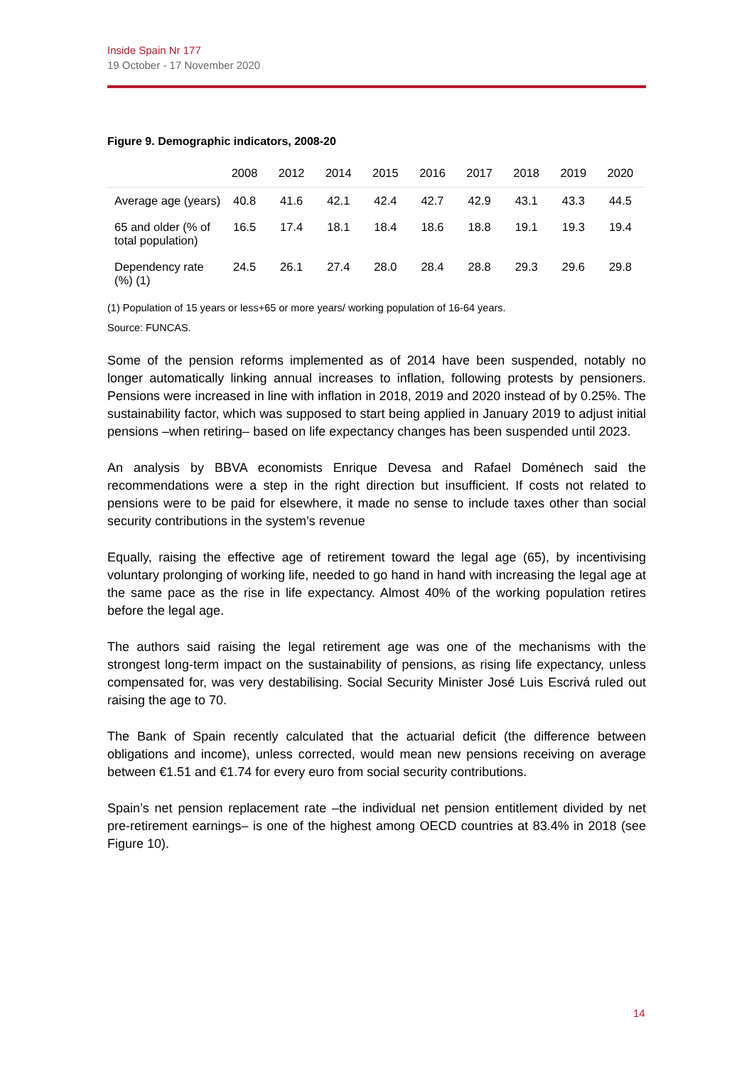Inside Spain Nr 177
19 October - 17 November 2020
Figure 9. Demographic indicators, 2008-20
| | 2008 | 2012 | 2014 | 2015 | 2016 | 2017 | 2018 | 2019 | 2020 |
| --- | --- | --- | --- | --- | --- | --- | --- | --- | --- |
| Average age (years) | 40.8 | 41.6 | 42.1 | 42.4 | 42.7 | 42.9 | 43.1 | 43.3 | 44.5 |
| 65 and older (% of total population) | 16.5 | 17.4 | 18.1 | 18.4 | 18.6 | 18.8 | 19.1 | 19.3 | 19.4 |
| Dependency rate (%) (1) | 24.5 | 26.1 | 27.4 | 28.0 | 28.4 | 28.8 | 29.3 | 29.6 | 29.8 |
(1) Population of 15 years or less+65 or more years/ working population of 16-64 years.
Source: FUNCAS.
Some of the pension reforms implemented as of 2014 have been suspended, notably no longer automatically linking annual increases to inflation, following protests by pensioners. Pensions were increased in line with inflation in 2018, 2019 and 2020 instead of by 0.25%. The sustainability factor, which was supposed to start being applied in January 2019 to adjust initial pensions –when retiring– based on life expectancy changes has been suspended until 2023.
An analysis by BBVA economists Enrique Devesa and Rafael Doménech said the recommendations were a step in the right direction but insufficient. If costs not related to pensions were to be paid for elsewhere, it made no sense to include taxes other than social security contributions in the system’s revenue
Equally, raising the effective age of retirement toward the legal age (65), by incentivising voluntary prolonging of working life, needed to go hand in hand with increasing the legal age at the same pace as the rise in life expectancy. Almost 40% of the working population retires before the legal age.
The authors said raising the legal retirement age was one of the mechanisms with the strongest long-term impact on the sustainability of pensions, as rising life expectancy, unless compensated for, was very destabilising. Social Security Minister José Luis Escrivá ruled out raising the age to 70.
The Bank of Spain recently calculated that the actuarial deficit (the difference between obligations and income), unless corrected, would mean new pensions receiving on average between €1.51 and €1.74 for every euro from social security contributions.
Spain’s net pension replacement rate –the individual net pension entitlement divided by net pre-retirement earnings– is one of the highest among OECD countries at 83.4% in 2018 (see Figure 10).
14